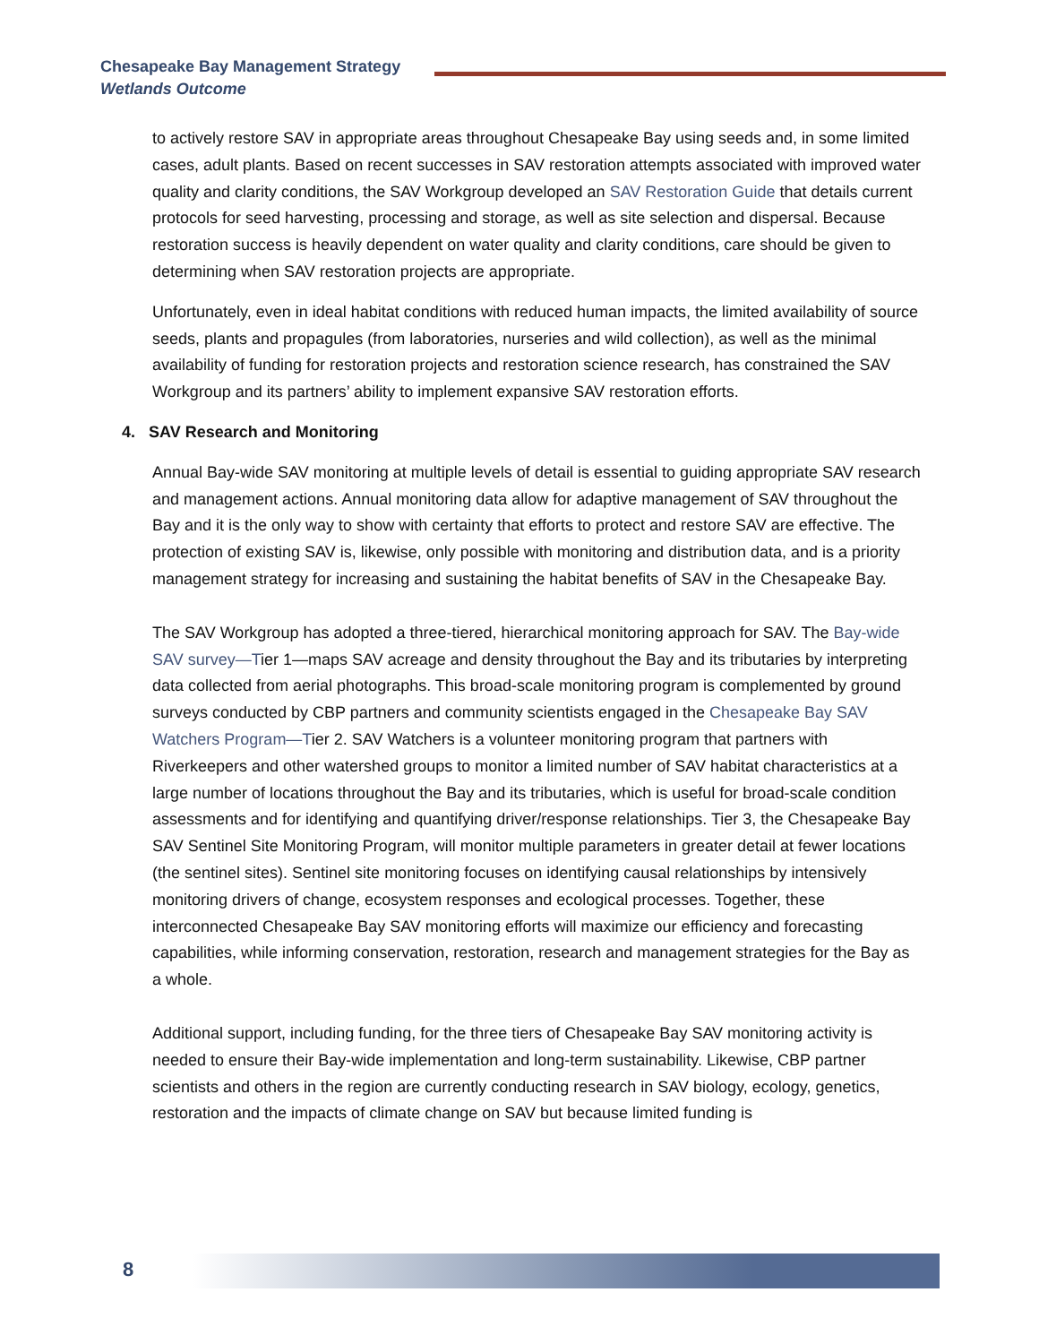Chesapeake Bay Management Strategy
Wetlands Outcome
to actively restore SAV in appropriate areas throughout Chesapeake Bay using seeds and, in some limited cases, adult plants. Based on recent successes in SAV restoration attempts associated with improved water quality and clarity conditions, the SAV Workgroup developed an SAV Restoration Guide that details current protocols for seed harvesting, processing and storage, as well as site selection and dispersal. Because restoration success is heavily dependent on water quality and clarity conditions, care should be given to determining when SAV restoration projects are appropriate.
Unfortunately, even in ideal habitat conditions with reduced human impacts, the limited availability of source seeds, plants and propagules (from laboratories, nurseries and wild collection), as well as the minimal availability of funding for restoration projects and restoration science research, has constrained the SAV Workgroup and its partners’ ability to implement expansive SAV restoration efforts.
4. SAV Research and Monitoring
Annual Bay-wide SAV monitoring at multiple levels of detail is essential to guiding appropriate SAV research and management actions. Annual monitoring data allow for adaptive management of SAV throughout the Bay and it is the only way to show with certainty that efforts to protect and restore SAV are effective. The protection of existing SAV is, likewise, only possible with monitoring and distribution data, and is a priority management strategy for increasing and sustaining the habitat benefits of SAV in the Chesapeake Bay.
The SAV Workgroup has adopted a three-tiered, hierarchical monitoring approach for SAV. The Bay-wide SAV survey—Tier 1—maps SAV acreage and density throughout the Bay and its tributaries by interpreting data collected from aerial photographs. This broad-scale monitoring program is complemented by ground surveys conducted by CBP partners and community scientists engaged in the Chesapeake Bay SAV Watchers Program—Tier 2. SAV Watchers is a volunteer monitoring program that partners with Riverkeepers and other watershed groups to monitor a limited number of SAV habitat characteristics at a large number of locations throughout the Bay and its tributaries, which is useful for broad-scale condition assessments and for identifying and quantifying driver/response relationships. Tier 3, the Chesapeake Bay SAV Sentinel Site Monitoring Program, will monitor multiple parameters in greater detail at fewer locations (the sentinel sites). Sentinel site monitoring focuses on identifying causal relationships by intensively monitoring drivers of change, ecosystem responses and ecological processes. Together, these interconnected Chesapeake Bay SAV monitoring efforts will maximize our efficiency and forecasting capabilities, while informing conservation, restoration, research and management strategies for the Bay as a whole.
Additional support, including funding, for the three tiers of Chesapeake Bay SAV monitoring activity is needed to ensure their Bay-wide implementation and long-term sustainability. Likewise, CBP partner scientists and others in the region are currently conducting research in SAV biology, ecology, genetics, restoration and the impacts of climate change on SAV but because limited funding is
8